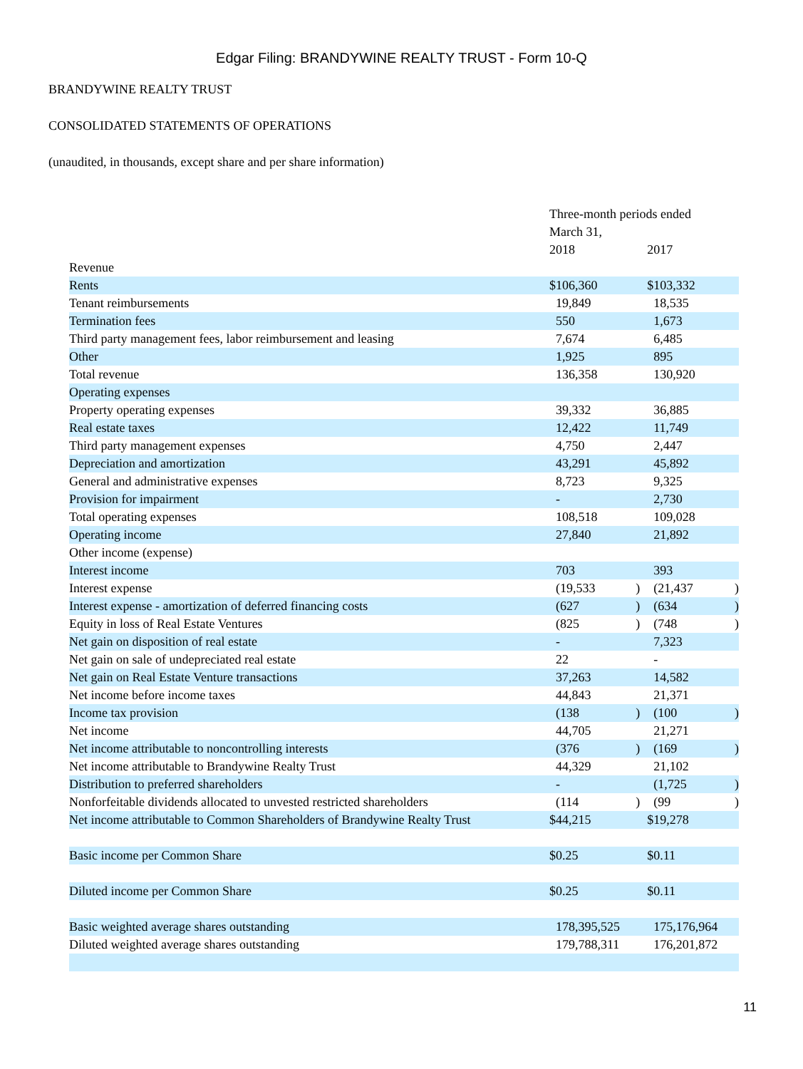Edgar Filing: BRANDYWINE REALTY TRUST - Form 10-Q
BRANDYWINE REALTY TRUST
CONSOLIDATED STATEMENTS OF OPERATIONS
(unaudited, in thousands, except share and per share information)
| | Three-month periods ended March 31, | | | |
| | 2018 | | 2017 | |
| Revenue | | | | |
| Rents | $106,360 | | $103,332 | |
| Tenant reimbursements | 19,849 | | 18,535 | |
| Termination fees | 550 | | 1,673 | |
| Third party management fees, labor reimbursement and leasing | 7,674 | | 6,485 | |
| Other | 1,925 | | 895 | |
| Total revenue | 136,358 | | 130,920 | |
| Operating expenses | | | | |
| Property operating expenses | 39,332 | | 36,885 | |
| Real estate taxes | 12,422 | | 11,749 | |
| Third party management expenses | 4,750 | | 2,447 | |
| Depreciation and amortization | 43,291 | | 45,892 | |
| General and administrative expenses | 8,723 | | 9,325 | |
| Provision for impairment | - | | 2,730 | |
| Total operating expenses | 108,518 | | 109,028 | |
| Operating income | 27,840 | | 21,892 | |
| Other income (expense) | | | | |
| Interest income | 703 | | 393 | |
| Interest expense | (19,533 | ) | (21,437 | ) |
| Interest expense - amortization of deferred financing costs | (627 | ) | (634 | ) |
| Equity in loss of Real Estate Ventures | (825 | ) | (748 | ) |
| Net gain on disposition of real estate | - | | 7,323 | |
| Net gain on sale of undepreciated real estate | 22 | | - | |
| Net gain on Real Estate Venture transactions | 37,263 | | 14,582 | |
| Net income before income taxes | 44,843 | | 21,371 | |
| Income tax provision | (138 | ) | (100 | ) |
| Net income | 44,705 | | 21,271 | |
| Net income attributable to noncontrolling interests | (376 | ) | (169 | ) |
| Net income attributable to Brandywine Realty Trust | 44,329 | | 21,102 | |
| Distribution to preferred shareholders | - | | (1,725 | ) |
| Nonforfeitable dividends allocated to unvested restricted shareholders | (114 | ) | (99 | ) |
| Net income attributable to Common Shareholders of Brandywine Realty Trust | $44,215 | | $19,278 | |
| Basic income per Common Share | $0.25 | | $0.11 | |
| Diluted income per Common Share | $0.25 | | $0.11 | |
| Basic weighted average shares outstanding | 178,395,525 | | 175,176,964 | |
| Diluted weighted average shares outstanding | 179,788,311 | | 176,201,872 | |
11